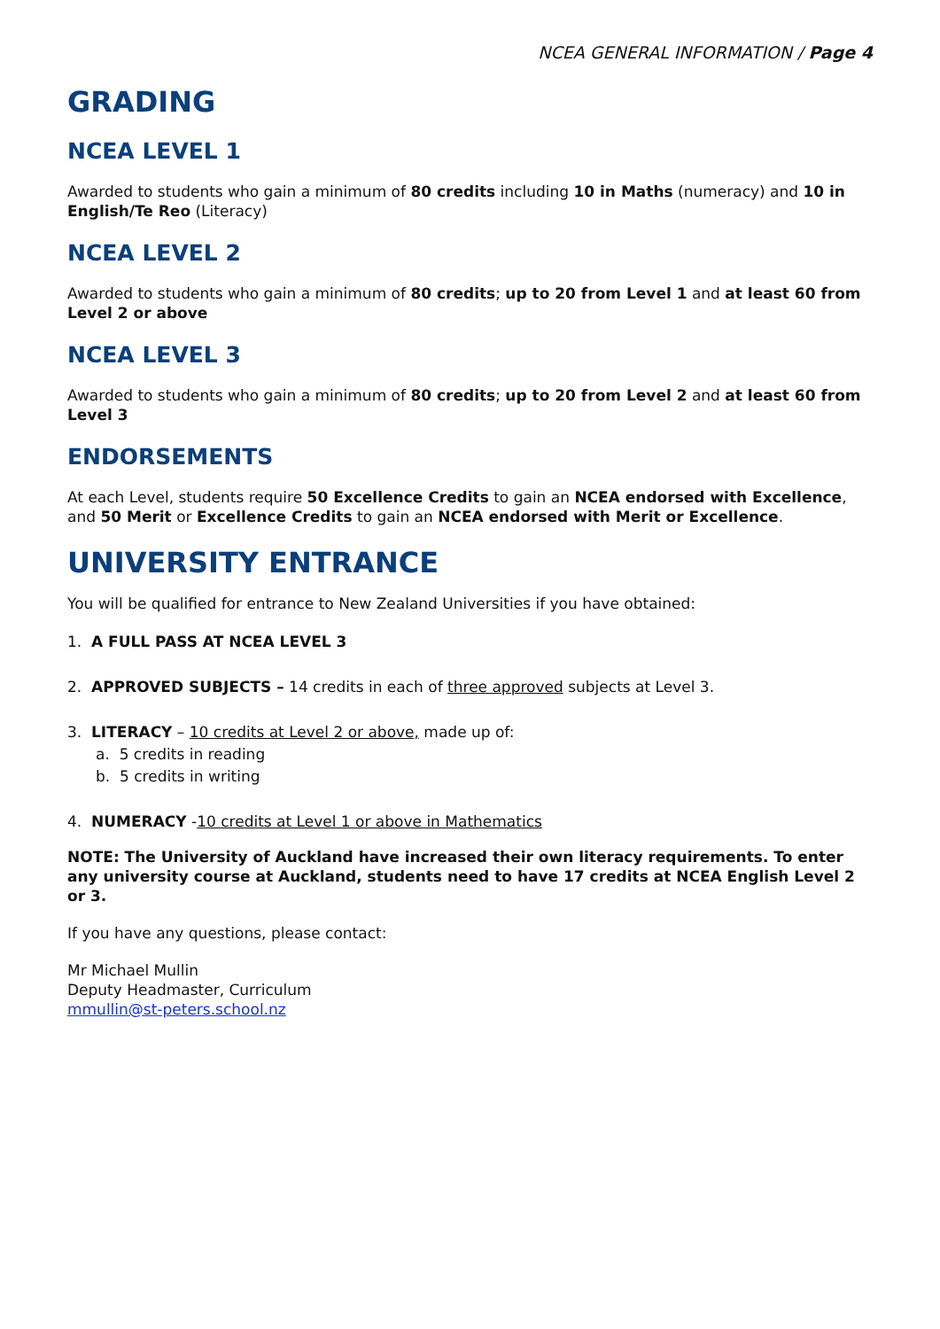NCEA GENERAL INFORMATION / Page 4
GRADING
NCEA LEVEL 1
Awarded to students who gain a minimum of 80 credits including 10 in Maths (numeracy) and 10 in English/Te Reo (Literacy)
NCEA LEVEL 2
Awarded to students who gain a minimum of 80 credits; up to 20 from Level 1 and at least 60 from Level 2 or above
NCEA LEVEL 3
Awarded to students who gain a minimum of 80 credits; up to 20 from Level 2 and at least 60 from Level 3
ENDORSEMENTS
At each Level, students require 50 Excellence Credits to gain an NCEA endorsed with Excellence, and 50 Merit or Excellence Credits to gain an NCEA endorsed with Merit or Excellence.
UNIVERSITY ENTRANCE
You will be qualified for entrance to New Zealand Universities if you have obtained:
1. A FULL PASS AT NCEA LEVEL 3
2. APPROVED SUBJECTS – 14 credits in each of three approved subjects at Level 3.
3. LITERACY – 10 credits at Level 2 or above, made up of:
a. 5 credits in reading
b. 5 credits in writing
4. NUMERACY -10 credits at Level 1 or above in Mathematics
NOTE: The University of Auckland have increased their own literacy requirements. To enter any university course at Auckland, students need to have 17 credits at NCEA English Level 2 or 3.
If you have any questions, please contact:
Mr Michael Mullin
Deputy Headmaster, Curriculum
mmullin@st-peters.school.nz